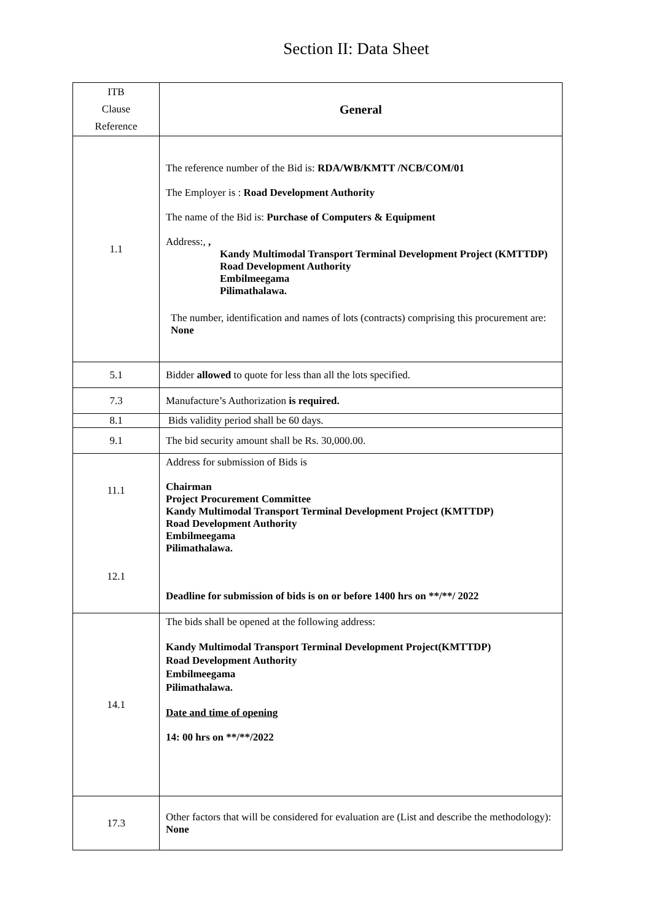Section II: Data Sheet
| ITB Clause Reference | General |
| 1.1 | The reference number of the Bid is: RDA/WB/KMTT /NCB/COM/01 The Employer is : Road Development Authority The name of the Bid is: Purchase of Computers & Equipment Address:, , Kandy Multimodal Transport Terminal Development Project (KMTTDP) Road Development Authority Embilmeegama Pilimathalawa. The number, identification and names of lots (contracts) comprising this procurement are: None |
| 5.1 | Bidder allowed to quote for less than all the lots specified. |
| 7.3 | Manufacture’s Authorization is required. |
| 8.1 | Bids validity period shall be 60 days. |
| 9.1 | The bid security amount shall be Rs. 30,000.00. |
| 11.1 12.1 | Address for submission of Bids is Chairman Project Procurement Committee Kandy Multimodal Transport Terminal Development Project (KMTTDP) Road Development Authority Embilmeegama Pilimathalawa. Deadline for submission of bids is on or before 1400 hrs on **/**/ 2022 |
| 14.1 | The bids shall be opened at the following address: Kandy Multimodal Transport Terminal Development Project(KMTTDP) Road Development Authority Embilmeegama Pilimathalawa. Date and time of opening 14: 00 hrs on **/**/2022 |
| 17.3 | Other factors that will be considered for evaluation are (List and describe the methodology): None |